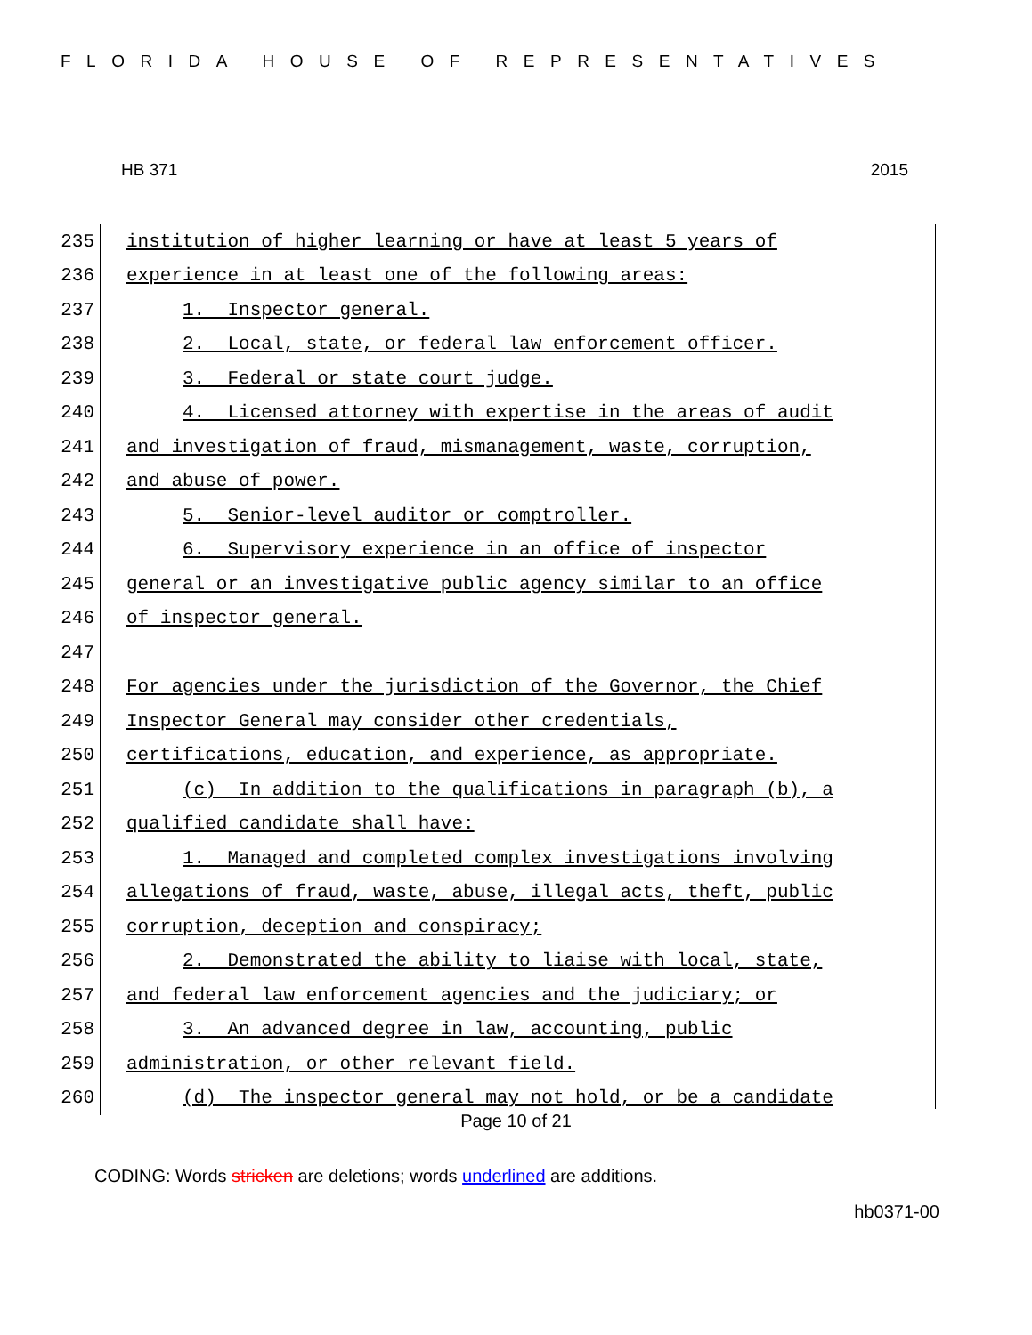FLORIDA HOUSE OF REPRESENTATIVES
HB 371 2015
235 institution of higher learning or have at least 5 years of
236 experience in at least one of the following areas:
237 1. Inspector general.
238 2. Local, state, or federal law enforcement officer.
239 3. Federal or state court judge.
240 4. Licensed attorney with expertise in the areas of audit
241 and investigation of fraud, mismanagement, waste, corruption,
242 and abuse of power.
243 5. Senior-level auditor or comptroller.
244 6. Supervisory experience in an office of inspector
245 general or an investigative public agency similar to an office
246 of inspector general.
247
248 For agencies under the jurisdiction of the Governor, the Chief
249 Inspector General may consider other credentials,
250 certifications, education, and experience, as appropriate.
251 (c) In addition to the qualifications in paragraph (b), a
252 qualified candidate shall have:
253 1. Managed and completed complex investigations involving
254 allegations of fraud, waste, abuse, illegal acts, theft, public
255 corruption, deception and conspiracy;
256 2. Demonstrated the ability to liaise with local, state,
257 and federal law enforcement agencies and the judiciary; or
258 3. An advanced degree in law, accounting, public
259 administration, or other relevant field.
260 (d) The inspector general may not hold, or be a candidate
Page 10 of 21
CODING: Words stricken are deletions; words underlined are additions.
hb0371-00